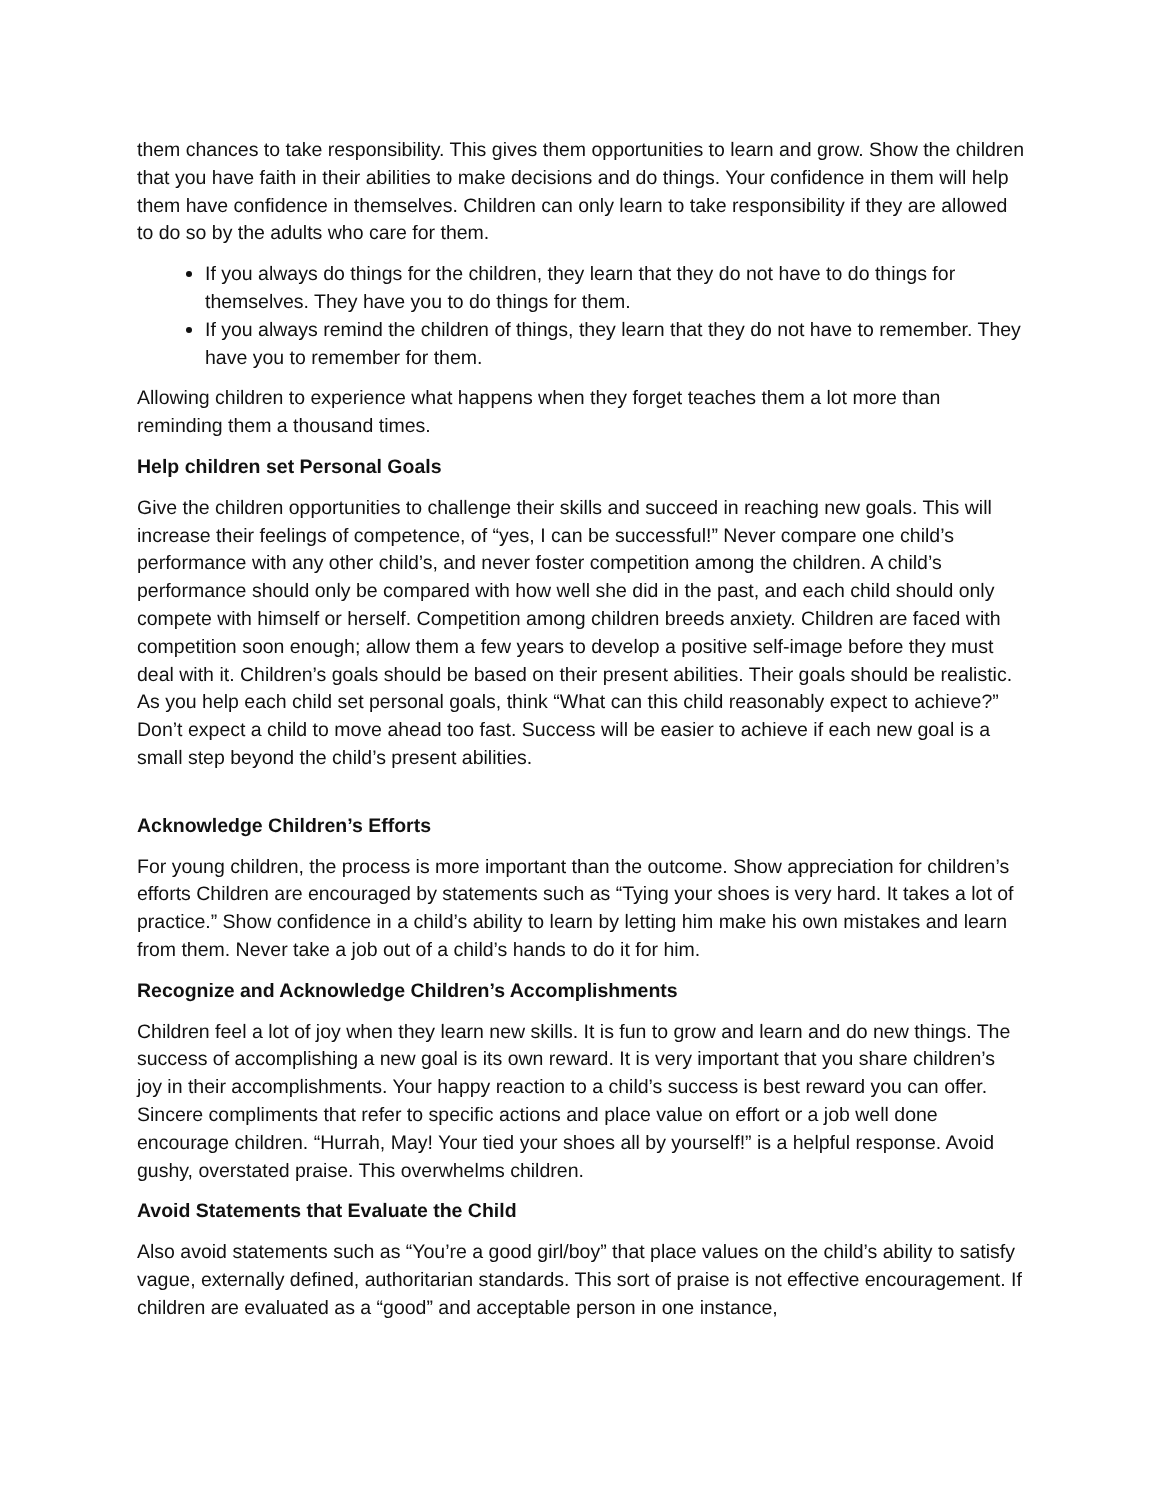them chances to take responsibility. This gives them opportunities to learn and grow. Show the children that you have faith in their abilities to make decisions and do things. Your confidence in them will help them have confidence in themselves. Children can only learn to take responsibility if they are allowed to do so by the adults who care for them.
If you always do things for the children, they learn that they do not have to do things for themselves. They have you to do things for them.
If you always remind the children of things, they learn that they do not have to remember. They have you to remember for them.
Allowing children to experience what happens when they forget teaches them a lot more than reminding them a thousand times.
Help children set Personal Goals
Give the children opportunities to challenge their skills and succeed in reaching new goals. This will increase their feelings of competence, of “yes, I can be successful!” Never compare one child’s performance with any other child’s, and never foster competition among the children. A child’s performance should only be compared with how well she did in the past, and each child should only compete with himself or herself. Competition among children breeds anxiety. Children are faced with competition soon enough; allow them a few years to develop a positive self-image before they must deal with it. Children’s goals should be based on their present abilities. Their goals should be realistic. As you help each child set personal goals, think “What can this child reasonably expect to achieve?” Don’t expect a child to move ahead too fast. Success will be easier to achieve if each new goal is a small step beyond the child’s present abilities.
Acknowledge Children’s Efforts
For young children, the process is more important than the outcome. Show appreciation for children’s efforts Children are encouraged by statements such as “Tying your shoes is very hard. It takes a lot of practice.” Show confidence in a child’s ability to learn by letting him make his own mistakes and learn from them. Never take a job out of a child’s hands to do it for him.
Recognize and Acknowledge Children’s Accomplishments
Children feel a lot of joy when they learn new skills. It is fun to grow and learn and do new things. The success of accomplishing a new goal is its own reward. It is very important that you share children’s joy in their accomplishments. Your happy reaction to a child’s success is best reward you can offer. Sincere compliments that refer to specific actions and place value on effort or a job well done encourage children. “Hurrah, May! Your tied your shoes all by yourself!” is a helpful response. Avoid gushy, overstated praise. This overwhelms children.
Avoid Statements that Evaluate the Child
Also avoid statements such as “You’re a good girl/boy” that place values on the child’s ability to satisfy vague, externally defined, authoritarian standards. This sort of praise is not effective encouragement. If children are evaluated as a “good” and acceptable person in one instance,